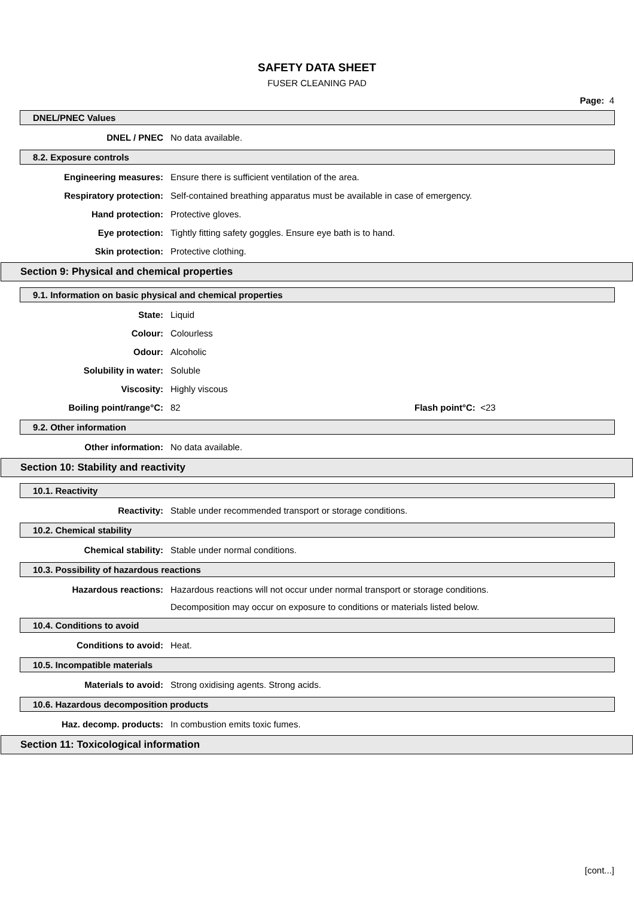SAFETY DATA SHEET
FUSER CLEANING PAD
Page: 4
DNEL/PNEC Values
DNEL / PNEC No data available.
8.2. Exposure controls
Engineering measures: Ensure there is sufficient ventilation of the area.
Respiratory protection: Self-contained breathing apparatus must be available in case of emergency.
Hand protection: Protective gloves.
Eye protection: Tightly fitting safety goggles. Ensure eye bath is to hand.
Skin protection: Protective clothing.
Section 9: Physical and chemical properties
9.1. Information on basic physical and chemical properties
State: Liquid
Colour: Colourless
Odour: Alcoholic
Solubility in water: Soluble
Viscosity: Highly viscous
Boiling point/range°C: 82 Flash point°C: <23
9.2. Other information
Other information: No data available.
Section 10: Stability and reactivity
10.1. Reactivity
Reactivity: Stable under recommended transport or storage conditions.
10.2. Chemical stability
Chemical stability: Stable under normal conditions.
10.3. Possibility of hazardous reactions
Hazardous reactions: Hazardous reactions will not occur under normal transport or storage conditions.
Decomposition may occur on exposure to conditions or materials listed below.
10.4. Conditions to avoid
Conditions to avoid: Heat.
10.5. Incompatible materials
Materials to avoid: Strong oxidising agents. Strong acids.
10.6. Hazardous decomposition products
Haz. decomp. products: In combustion emits toxic fumes.
Section 11: Toxicological information
[cont...]